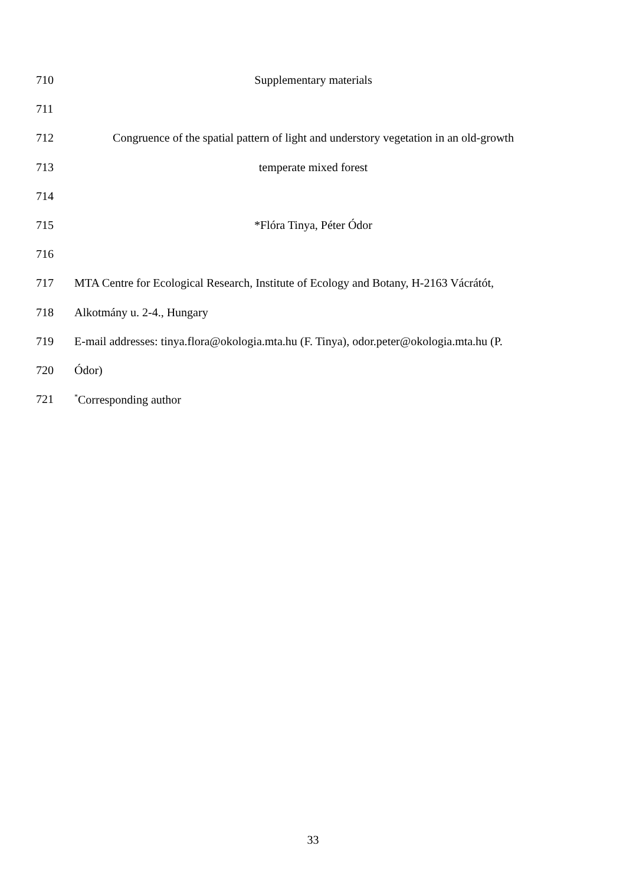710 Supplementary materials
711
712 Congruence of the spatial pattern of light and understory vegetation in an old-growth
713 temperate mixed forest
714
715 *Flóra Tinya, Péter Ódor
716
717 MTA Centre for Ecological Research, Institute of Ecology and Botany, H-2163 Vácrátót,
718 Alkotmány u. 2-4., Hungary
719 E-mail addresses: tinya.flora@okologia.mta.hu (F. Tinya), odor.peter@okologia.mta.hu (P.
720 Ódor)
721<sup>*</sup>Corresponding author
33